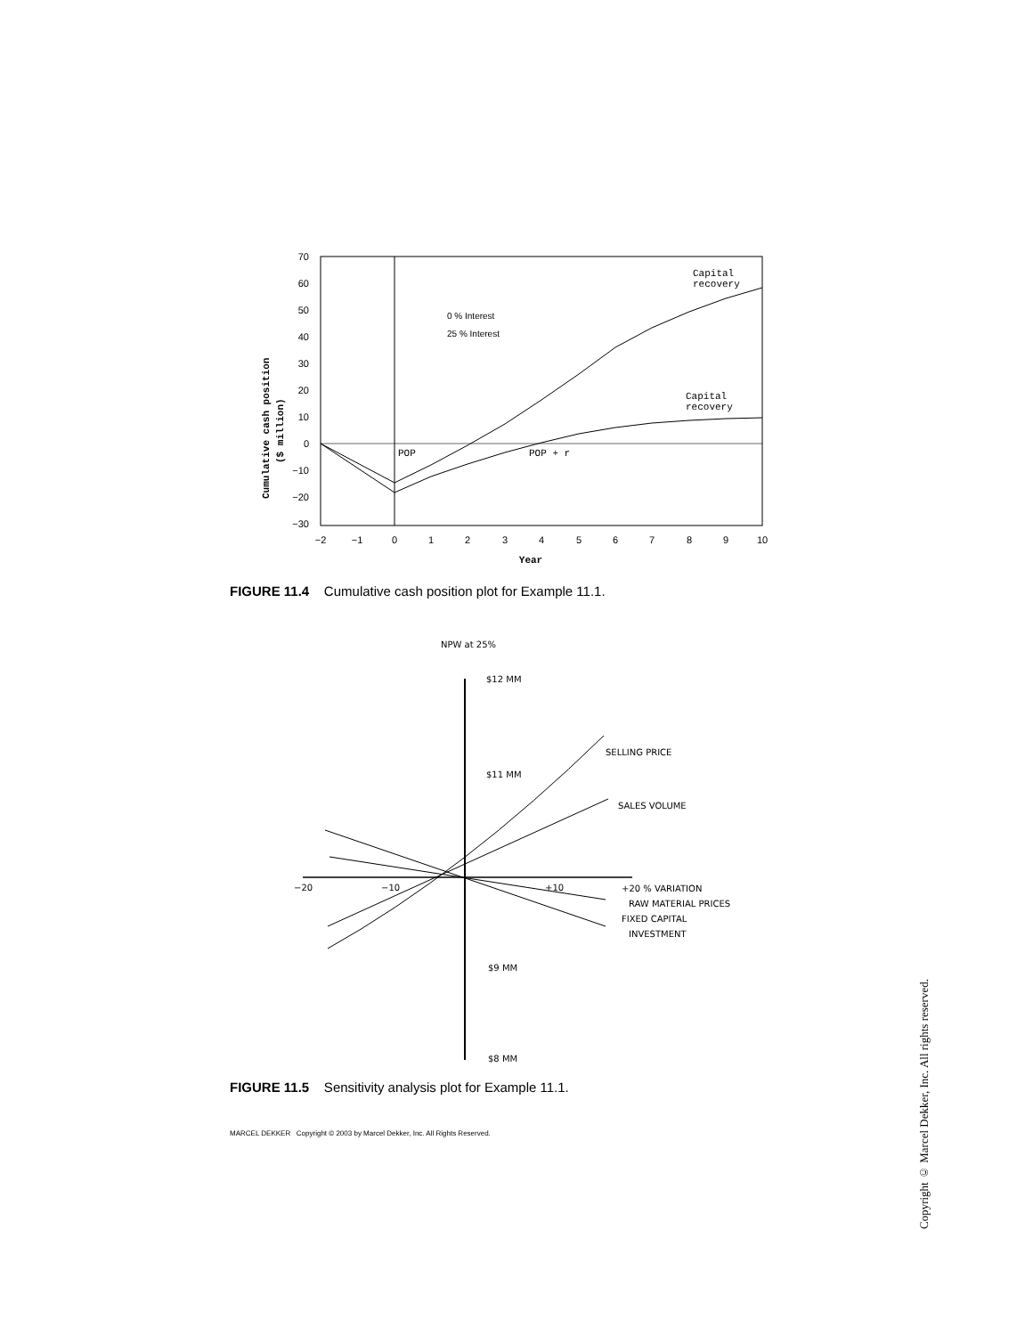70
60
50
40
30
20
10
0
−10
−20
−30
−2
−1
0
1
2
3
4
5
6
7
8
9
10
Year
Cumulative cash position
($ million)
0 % Interest
25 % Interest
Capital
recovery
Capital
recovery
POP
POP + r
NPW at 25%
$12 MM
$11 MM
$9 MM
$8 MM
−20
−10
+10
SELLING PRICE
SALES VOLUME
+20 % VARIATION
RAW MATERIAL PRICES
FIXED CAPITAL
INVESTMENT
FIGURE 11.4 Cumulative cash position plot for Example 11.1.
FIGURE 11.5 Sensitivity analysis plot for Example 11.1.
MARCEL DEKKER Copyright © 2003 by Marcel Dekker, Inc. All Rights Reserved.
Copyright © Marcel Dekker, Inc. All rights reserved.